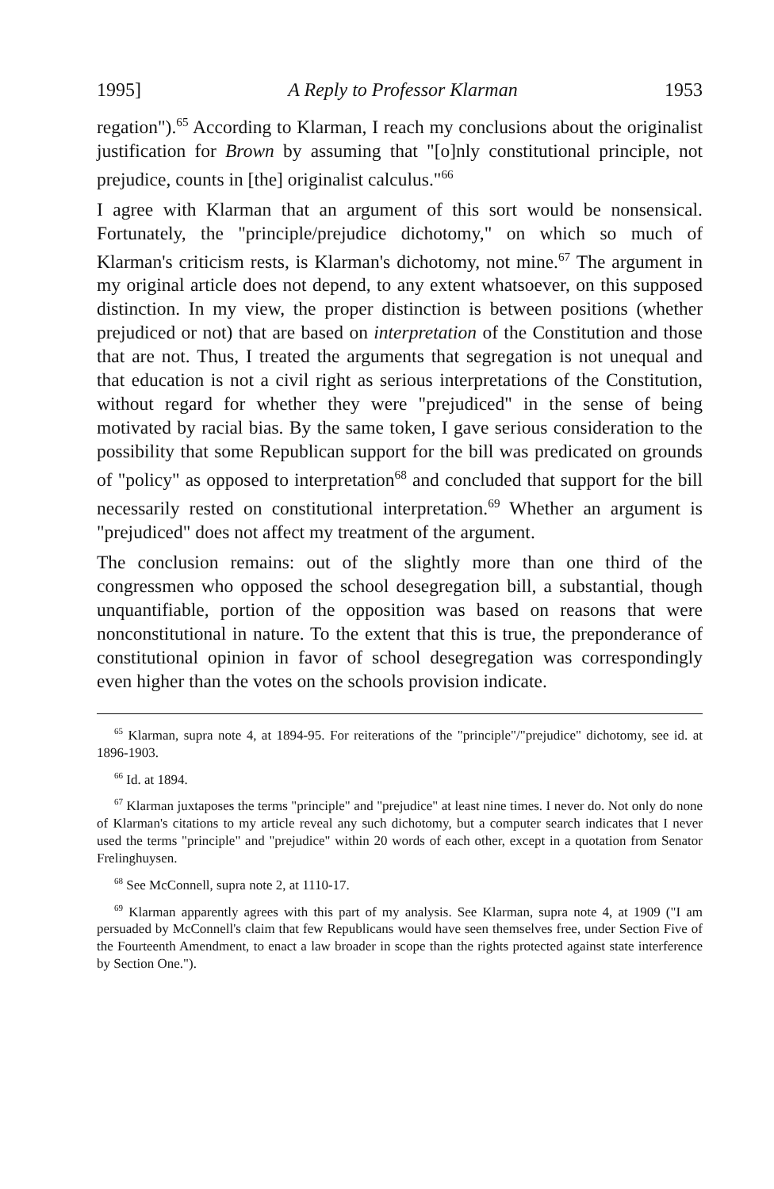1995] A Reply to Professor Klarman 1953
regation").<sup>65</sup> According to Klarman, I reach my conclusions about the originalist justification for Brown by assuming that "[o]nly constitutional principle, not prejudice, counts in [the] originalist calculus."<sup>66</sup>
I agree with Klarman that an argument of this sort would be nonsensical. Fortunately, the "principle/prejudice dichotomy," on which so much of Klarman's criticism rests, is Klarman's dichotomy, not mine.<sup>67</sup> The argument in my original article does not depend, to any extent whatsoever, on this supposed distinction. In my view, the proper distinction is between positions (whether prejudiced or not) that are based on interpretation of the Constitution and those that are not. Thus, I treated the arguments that segregation is not unequal and that education is not a civil right as serious interpretations of the Constitution, without regard for whether they were "prejudiced" in the sense of being motivated by racial bias. By the same token, I gave serious consideration to the possibility that some Republican support for the bill was predicated on grounds of "policy" as opposed to interpretation<sup>68</sup> and concluded that support for the bill necessarily rested on constitutional interpretation.<sup>69</sup> Whether an argument is "prejudiced" does not affect my treatment of the argument.
The conclusion remains: out of the slightly more than one third of the congressmen who opposed the school desegregation bill, a substantial, though unquantifiable, portion of the opposition was based on reasons that were nonconstitutional in nature. To the extent that this is true, the preponderance of constitutional opinion in favor of school desegregation was correspondingly even higher than the votes on the schools provision indicate.
<sup>65</sup> Klarman, supra note 4, at 1894-95. For reiterations of the "principle"/"prejudice" dichotomy, see id. at 1896-1903.
<sup>66</sup> Id. at 1894.
<sup>67</sup> Klarman juxtaposes the terms "principle" and "prejudice" at least nine times. I never do. Not only do none of Klarman's citations to my article reveal any such dichotomy, but a computer search indicates that I never used the terms "principle" and "prejudice" within 20 words of each other, except in a quotation from Senator Frelinghuysen.
<sup>68</sup> See McConnell, supra note 2, at 1110-17.
<sup>69</sup> Klarman apparently agrees with this part of my analysis. See Klarman, supra note 4, at 1909 ("I am persuaded by McConnell's claim that few Republicans would have seen themselves free, under Section Five of the Fourteenth Amendment, to enact a law broader in scope than the rights protected against state interference by Section One.").